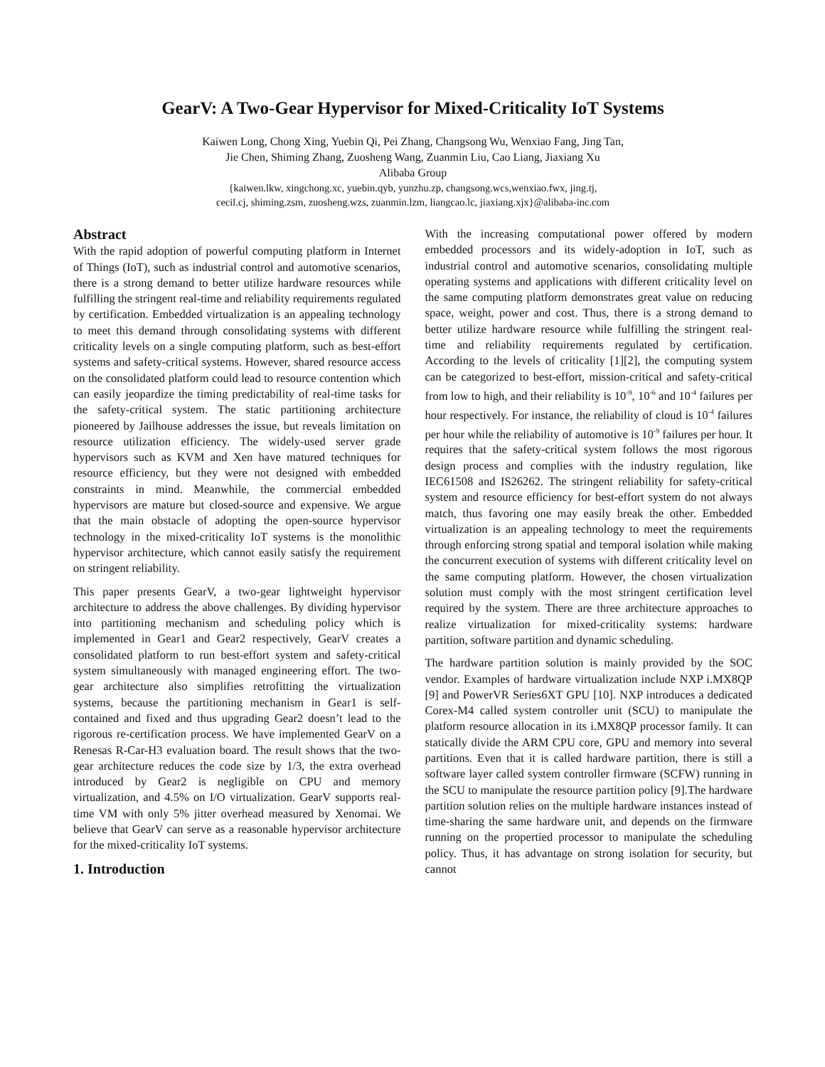GearV: A Two-Gear Hypervisor for Mixed-Criticality IoT Systems
Kaiwen Long, Chong Xing, Yuebin Qi, Pei Zhang, Changsong Wu, Wenxiao Fang, Jing Tan,
Jie Chen, Shiming Zhang, Zuosheng Wang, Zuanmin Liu, Cao Liang, Jiaxiang Xu
Alibaba Group
{kaiwen.lkw, xingchong.xc, yuebin.qyb, yunzhu.zp, changsong.wcs,wenxiao.fwx, jing.tj,
cecil.cj, shiming.zsm, zuosheng.wzs, zuanmin.lzm, liangcao.lc, jiaxiang.xjx}@alibaba-inc.com
Abstract
With the rapid adoption of powerful computing platform in Internet of Things (IoT), such as industrial control and automotive scenarios, there is a strong demand to better utilize hardware resources while fulfilling the stringent real-time and reliability requirements regulated by certification. Embedded virtualization is an appealing technology to meet this demand through consolidating systems with different criticality levels on a single computing platform, such as best-effort systems and safety-critical systems. However, shared resource access on the consolidated platform could lead to resource contention which can easily jeopardize the timing predictability of real-time tasks for the safety-critical system. The static partitioning architecture pioneered by Jailhouse addresses the issue, but reveals limitation on resource utilization efficiency. The widely-used server grade hypervisors such as KVM and Xen have matured techniques for resource efficiency, but they were not designed with embedded constraints in mind. Meanwhile, the commercial embedded hypervisors are mature but closed-source and expensive. We argue that the main obstacle of adopting the open-source hypervisor technology in the mixed-criticality IoT systems is the monolithic hypervisor architecture, which cannot easily satisfy the requirement on stringent reliability.
This paper presents GearV, a two-gear lightweight hypervisor architecture to address the above challenges. By dividing hypervisor into partitioning mechanism and scheduling policy which is implemented in Gear1 and Gear2 respectively, GearV creates a consolidated platform to run best-effort system and safety-critical system simultaneously with managed engineering effort. The two-gear architecture also simplifies retrofitting the virtualization systems, because the partitioning mechanism in Gear1 is self-contained and fixed and thus upgrading Gear2 doesn’t lead to the rigorous re-certification process. We have implemented GearV on a Renesas R-Car-H3 evaluation board. The result shows that the two-gear architecture reduces the code size by 1/3, the extra overhead introduced by Gear2 is negligible on CPU and memory virtualization, and 4.5% on I/O virtualization. GearV supports real-time VM with only 5% jitter overhead measured by Xenomai. We believe that GearV can serve as a reasonable hypervisor architecture for the mixed-criticality IoT systems.
1. Introduction
With the increasing computational power offered by modern embedded processors and its widely-adoption in IoT, such as industrial control and automotive scenarios, consolidating multiple operating systems and applications with different criticality level on the same computing platform demonstrates great value on reducing space, weight, power and cost. Thus, there is a strong demand to better utilize hardware resource while fulfilling the stringent real-time and reliability requirements regulated by certification. According to the levels of criticality [1][2], the computing system can be categorized to best-effort, mission-critical and safety-critical from low to high, and their reliability is 10<sup>-9</sup>, 10<sup>-6</sup> and 10<sup>-4</sup> failures per hour respectively. For instance, the reliability of cloud is 10<sup>-4</sup> failures per hour while the reliability of automotive is 10<sup>-9</sup> failures per hour. It requires that the safety-critical system follows the most rigorous design process and complies with the industry regulation, like IEC61508 and IS26262. The stringent reliability for safety-critical system and resource efficiency for best-effort system do not always match, thus favoring one may easily break the other. Embedded virtualization is an appealing technology to meet the requirements through enforcing strong spatial and temporal isolation while making the concurrent execution of systems with different criticality level on the same computing platform. However, the chosen virtualization solution must comply with the most stringent certification level required by the system. There are three architecture approaches to realize virtualization for mixed-criticality systems: hardware partition, software partition and dynamic scheduling.
The hardware partition solution is mainly provided by the SOC vendor. Examples of hardware virtualization include NXP i.MX8QP [9] and PowerVR Series6XT GPU [10]. NXP introduces a dedicated Corex-M4 called system controller unit (SCU) to manipulate the platform resource allocation in its i.MX8QP processor family. It can statically divide the ARM CPU core, GPU and memory into several partitions. Even that it is called hardware partition, there is still a software layer called system controller firmware (SCFW) running in the SCU to manipulate the resource partition policy [9].The hardware partition solution relies on the multiple hardware instances instead of time-sharing the same hardware unit, and depends on the firmware running on the propertied processor to manipulate the scheduling policy. Thus, it has advantage on strong isolation for security, but cannot